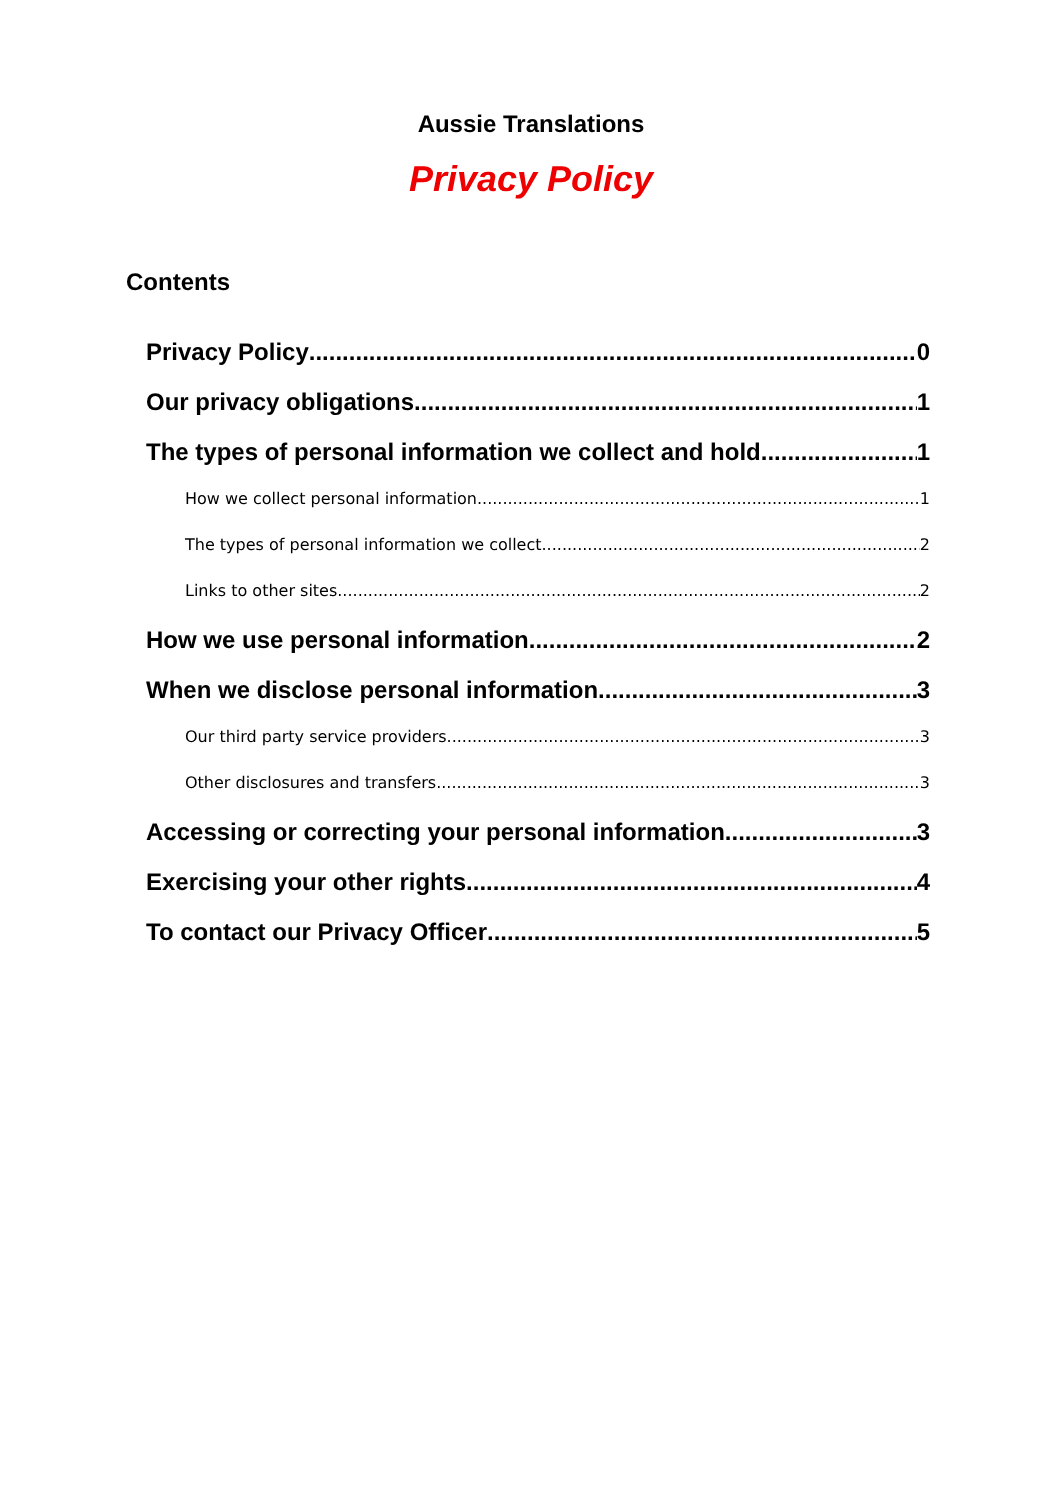Aussie Translations
Privacy Policy
Contents
Privacy Policy 0
Our privacy obligations 1
The types of personal information we collect and hold 1
How we collect personal information 1
The types of personal information we collect 2
Links to other sites 2
How we use personal information 2
When we disclose personal information 3
Our third party service providers 3
Other disclosures and transfers 3
Accessing or correcting your personal information 3
Exercising your other rights 4
To contact our Privacy Officer 5